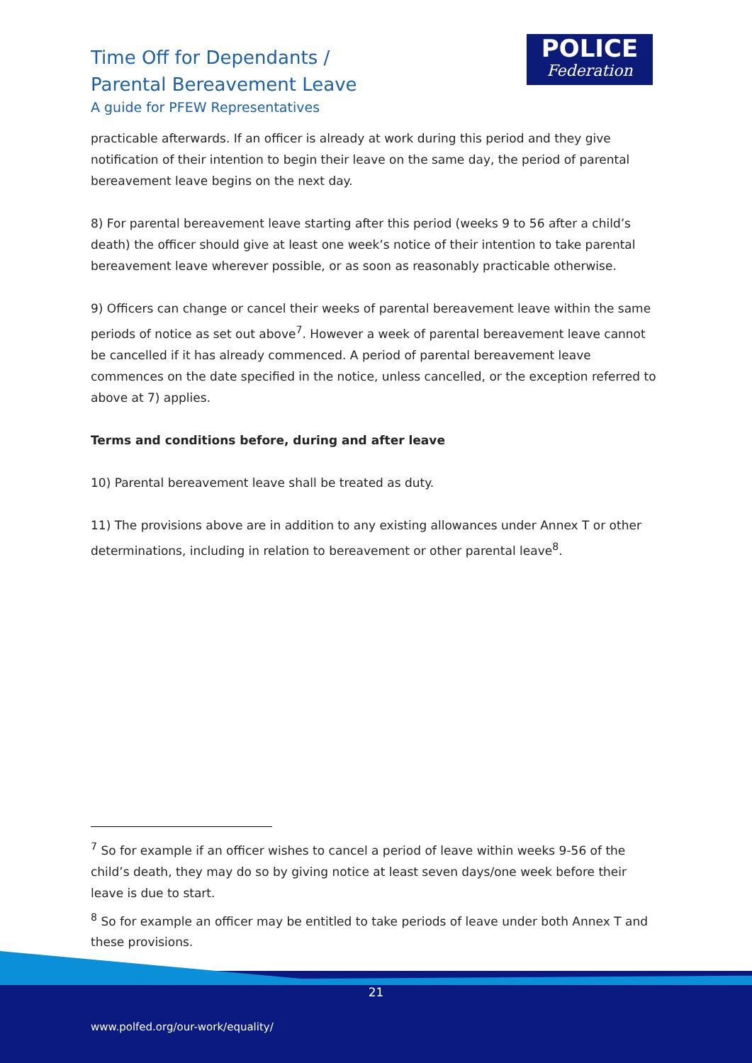Time Off for Dependants /
Parental Bereavement Leave
A guide for PFEW Representatives
POLICE
Federation
practicable afterwards. If an officer is already at work during this period and they give notification of their intention to begin their leave on the same day, the period of parental bereavement leave begins on the next day.
8) For parental bereavement leave starting after this period (weeks 9 to 56 after a child’s death) the officer should give at least one week’s notice of their intention to take parental bereavement leave wherever possible, or as soon as reasonably practicable otherwise.
9) Officers can change or cancel their weeks of parental bereavement leave within the same periods of notice as set out above<sup>7</sup>. However a week of parental bereavement leave cannot be cancelled if it has already commenced. A period of parental bereavement leave commences on the date specified in the notice, unless cancelled, or the exception referred to above at 7) applies.
Terms and conditions before, during and after leave
10) Parental bereavement leave shall be treated as duty.
11) The provisions above are in addition to any existing allowances under Annex T or other determinations, including in relation to bereavement or other parental leave<sup>8</sup>.
<sup>7</sup> So for example if an officer wishes to cancel a period of leave within weeks 9-56 of the child’s death, they may do so by giving notice at least seven days/one week before their leave is due to start.
<sup>8</sup> So for example an officer may be entitled to take periods of leave under both Annex T and these provisions.
21
www.polfed.org/our-work/equality/